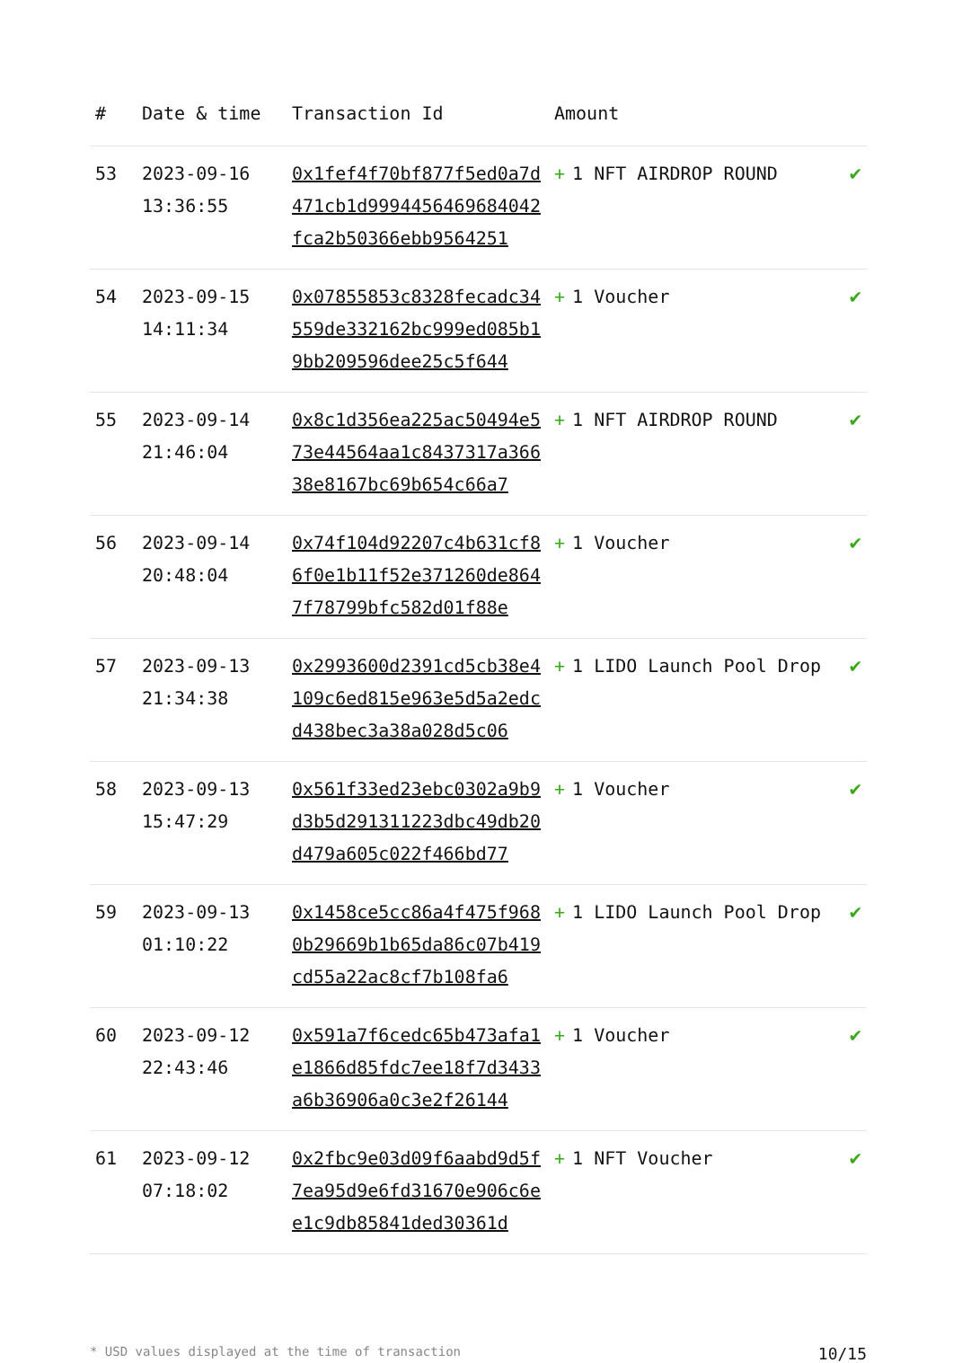| # | Date & time | Transaction Id | Amount | |
| --- | --- | --- | --- | --- |
| 53 | 2023-09-16 13:36:55 | 0x1fef4f70bf877f5ed0a7d471cb1d9994456469684042fca2b50366ebb9564251 | + 1 NFT AIRDROP ROUND | ✔ |
| 54 | 2023-09-15 14:11:34 | 0x07855853c8328fecadc34559de332162bc999ed085b19bb209596dee25c5f644 | + 1 Voucher | ✔ |
| 55 | 2023-09-14 21:46:04 | 0x8c1d356ea225ac50494e573e44564aa1c8437317a36638e8167bc69b654c66a7 | + 1 NFT AIRDROP ROUND | ✔ |
| 56 | 2023-09-14 20:48:04 | 0x74f104d92207c4b631cf86f0e1b11f52e371260de8647f78799bfc582d01f88e | + 1 Voucher | ✔ |
| 57 | 2023-09-13 21:34:38 | 0x2993600d2391cd5cb38e4109c6ed815e963e5d5a2edcd438bec3a38a028d5c06 | + 1 LIDO Launch Pool Drop | ✔ |
| 58 | 2023-09-13 15:47:29 | 0x561f33ed23ebc0302a9b9d3b5d291311223dbc49db20d479a605c022f466bd77 | + 1 Voucher | ✔ |
| 59 | 2023-09-13 01:10:22 | 0x1458ce5cc86a4f475f9680b29669b1b65da86c07b419cd55a22ac8cf7b108fa6 | + 1 LIDO Launch Pool Drop | ✔ |
| 60 | 2023-09-12 22:43:46 | 0x591a7f6cedc65b473afa1e1866d85fdc7ee18f7d3433a6b36906a0c3e2f26144 | + 1 Voucher | ✔ |
| 61 | 2023-09-12 07:18:02 | 0x2fbc9e03d09f6aabd9d5f7ea95d9e6fd31670e906c6ee1c9db85841ded30361d | + 1 NFT Voucher | ✔ |
* USD values displayed at the time of transaction 10/15